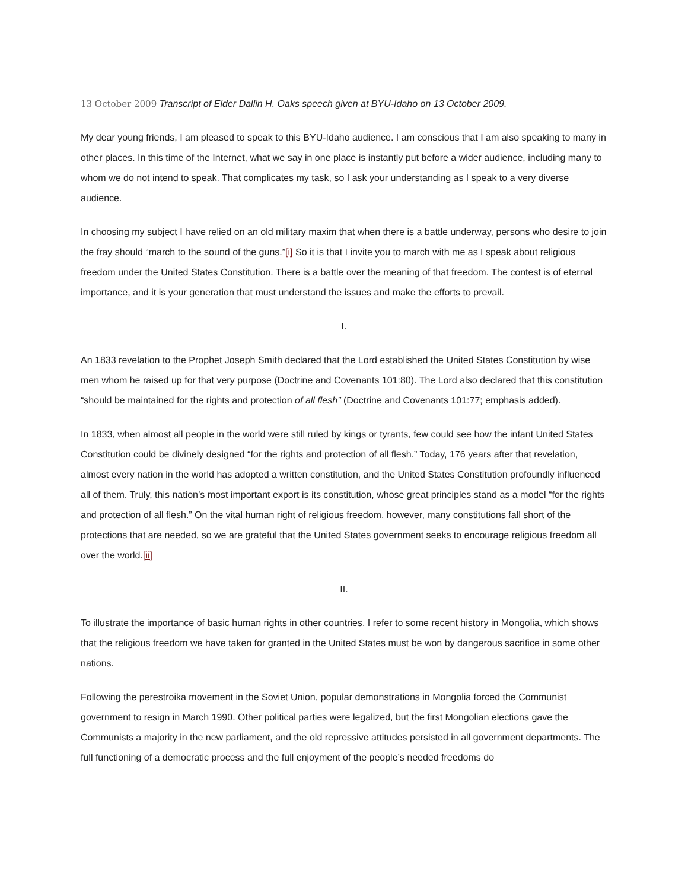13 October 2009 Transcript of Elder Dallin H. Oaks speech given at BYU-Idaho on 13 October 2009.
My dear young friends, I am pleased to speak to this BYU-Idaho audience. I am conscious that I am also speaking to many in other places. In this time of the Internet, what we say in one place is instantly put before a wider audience, including many to whom we do not intend to speak. That complicates my task, so I ask your understanding as I speak to a very diverse audience.
In choosing my subject I have relied on an old military maxim that when there is a battle underway, persons who desire to join the fray should “march to the sound of the guns.”[i] So it is that I invite you to march with me as I speak about religious freedom under the United States Constitution. There is a battle over the meaning of that freedom. The contest is of eternal importance, and it is your generation that must understand the issues and make the efforts to prevail.
I.
An 1833 revelation to the Prophet Joseph Smith declared that the Lord established the United States Constitution by wise men whom he raised up for that very purpose (Doctrine and Covenants 101:80). The Lord also declared that this constitution “should be maintained for the rights and protection of all flesh” (Doctrine and Covenants 101:77; emphasis added).
In 1833, when almost all people in the world were still ruled by kings or tyrants, few could see how the infant United States Constitution could be divinely designed “for the rights and protection of all flesh.” Today, 176 years after that revelation, almost every nation in the world has adopted a written constitution, and the United States Constitution profoundly influenced all of them. Truly, this nation’s most important export is its constitution, whose great principles stand as a model “for the rights and protection of all flesh.” On the vital human right of religious freedom, however, many constitutions fall short of the protections that are needed, so we are grateful that the United States government seeks to encourage religious freedom all over the world.[ii]
II.
To illustrate the importance of basic human rights in other countries, I refer to some recent history in Mongolia, which shows that the religious freedom we have taken for granted in the United States must be won by dangerous sacrifice in some other nations.
Following the perestroika movement in the Soviet Union, popular demonstrations in Mongolia forced the Communist government to resign in March 1990. Other political parties were legalized, but the first Mongolian elections gave the Communists a majority in the new parliament, and the old repressive attitudes persisted in all government departments. The full functioning of a democratic process and the full enjoyment of the people’s needed freedoms do